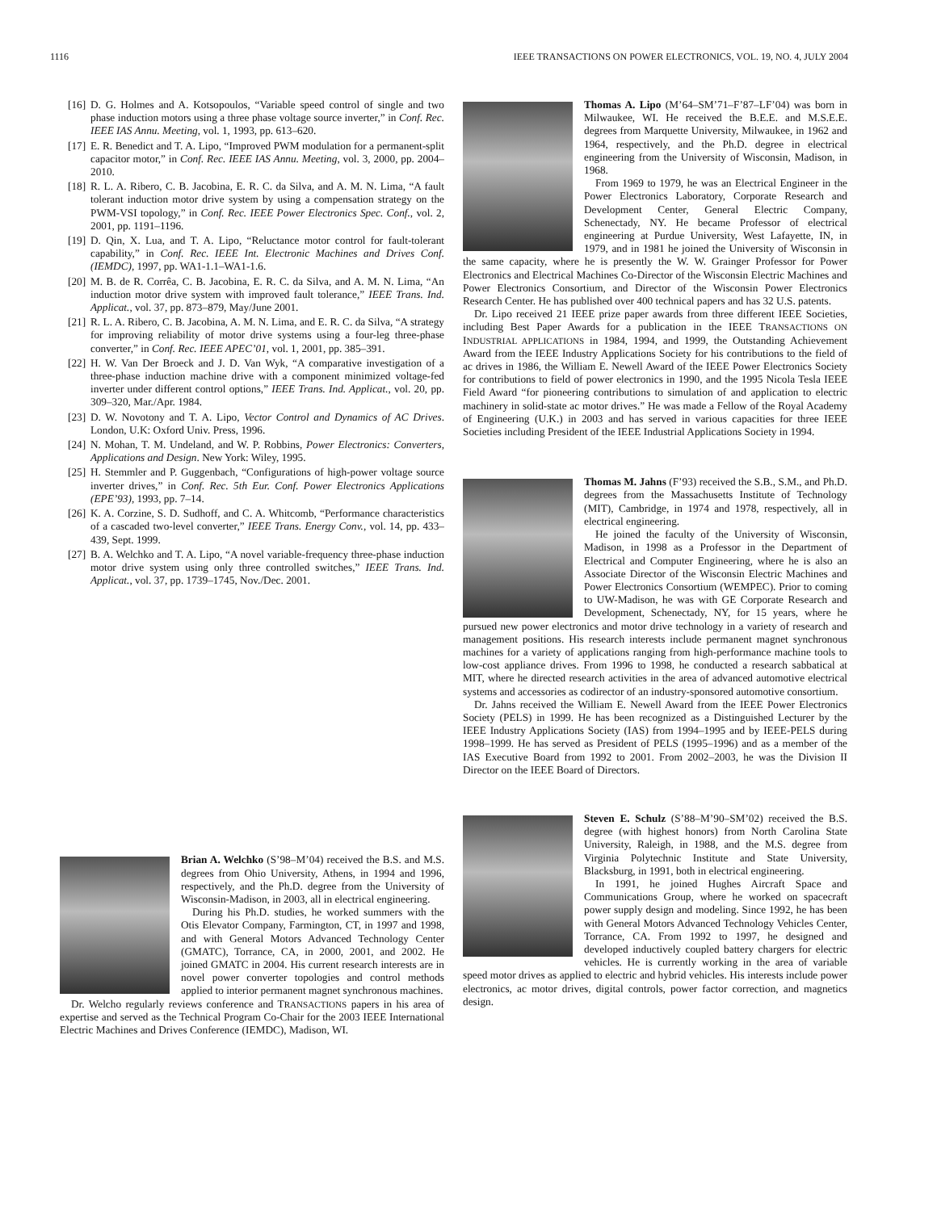1116 IEEE TRANSACTIONS ON POWER ELECTRONICS, VOL. 19, NO. 4, JULY 2004
[16] D. G. Holmes and A. Kotsopoulos, “Variable speed control of single and two phase induction motors using a three phase voltage source inverter,” in Conf. Rec. IEEE IAS Annu. Meeting, vol. 1, 1993, pp. 613–620.
[17] E. R. Benedict and T. A. Lipo, “Improved PWM modulation for a permanent-split capacitor motor,” in Conf. Rec. IEEE IAS Annu. Meeting, vol. 3, 2000, pp. 2004–2010.
[18] R. L. A. Ribero, C. B. Jacobina, E. R. C. da Silva, and A. M. N. Lima, “A fault tolerant induction motor drive system by using a compensation strategy on the PWM-VSI topology,” in Conf. Rec. IEEE Power Electronics Spec. Conf., vol. 2, 2001, pp. 1191–1196.
[19] D. Qin, X. Lua, and T. A. Lipo, “Reluctance motor control for fault-tolerant capability,” in Conf. Rec. IEEE Int. Electronic Machines and Drives Conf. (IEMDC), 1997, pp. WA1-1.1–WA1-1.6.
[20] M. B. de R. Corrêa, C. B. Jacobina, E. R. C. da Silva, and A. M. N. Lima, “An induction motor drive system with improved fault tolerance,” IEEE Trans. Ind. Applicat., vol. 37, pp. 873–879, May/June 2001.
[21] R. L. A. Ribero, C. B. Jacobina, A. M. N. Lima, and E. R. C. da Silva, “A strategy for improving reliability of motor drive systems using a four-leg three-phase converter,” in Conf. Rec. IEEE APEC’01, vol. 1, 2001, pp. 385–391.
[22] H. W. Van Der Broeck and J. D. Van Wyk, “A comparative investigation of a three-phase induction machine drive with a component minimized voltage-fed inverter under different control options,” IEEE Trans. Ind. Applicat., vol. 20, pp. 309–320, Mar./Apr. 1984.
[23] D. W. Novotony and T. A. Lipo, Vector Control and Dynamics of AC Drives. London, U.K: Oxford Univ. Press, 1996.
[24] N. Mohan, T. M. Undeland, and W. P. Robbins, Power Electronics: Converters, Applications and Design. New York: Wiley, 1995.
[25] H. Stemmler and P. Guggenbach, “Configurations of high-power voltage source inverter drives,” in Conf. Rec. 5th Eur. Conf. Power Electronics Applications (EPE’93), 1993, pp. 7–14.
[26] K. A. Corzine, S. D. Sudhoff, and C. A. Whitcomb, “Performance characteristics of a cascaded two-level converter,” IEEE Trans. Energy Conv., vol. 14, pp. 433–439, Sept. 1999.
[27] B. A. Welchko and T. A. Lipo, “A novel variable-frequency three-phase induction motor drive system using only three controlled switches,” IEEE Trans. Ind. Applicat., vol. 37, pp. 1739–1745, Nov./Dec. 2001.
Brian A. Welchko (S’98–M’04) received the B.S. and M.S. degrees from Ohio University, Athens, in 1994 and 1996, respectively, and the Ph.D. degree from the University of Wisconsin-Madison, in 2003, all in electrical engineering.
During his Ph.D. studies, he worked summers with the Otis Elevator Company, Farmington, CT, in 1997 and 1998, and with General Motors Advanced Technology Center (GMATC), Torrance, CA, in 2000, 2001, and 2002. He joined GMATC in 2004. His current research interests are in novel power converter topologies and control methods applied to interior permanent magnet synchronous machines.
Dr. Welcho regularly reviews conference and TRANSACTIONS papers in his area of expertise and served as the Technical Program Co-Chair for the 2003 IEEE International Electric Machines and Drives Conference (IEMDC), Madison, WI.
Thomas A. Lipo (M’64–SM’71–F’87–LF’04) was born in Milwaukee, WI. He received the B.E.E. and M.S.E.E. degrees from Marquette University, Milwaukee, in 1962 and 1964, respectively, and the Ph.D. degree in electrical engineering from the University of Wisconsin, Madison, in 1968.
From 1969 to 1979, he was an Electrical Engineer in the Power Electronics Laboratory, Corporate Research and Development Center, General Electric Company, Schenectady, NY. He became Professor of electrical engineering at Purdue University, West Lafayette, IN, in 1979, and in 1981 he joined the University of Wisconsin in the same capacity, where he is presently the W. W. Grainger Professor for Power Electronics and Electrical Machines Co-Director of the Wisconsin Electric Machines and Power Electronics Consortium, and Director of the Wisconsin Power Electronics Research Center. He has published over 400 technical papers and has 32 U.S. patents.
Dr. Lipo received 21 IEEE prize paper awards from three different IEEE Societies, including Best Paper Awards for a publication in the IEEE TRANSACTIONS ON INDUSTRIAL APPLICATIONS in 1984, 1994, and 1999, the Outstanding Achievement Award from the IEEE Industry Applications Society for his contributions to the field of ac drives in 1986, the William E. Newell Award of the IEEE Power Electronics Society for contributions to field of power electronics in 1990, and the 1995 Nicola Tesla IEEE Field Award “for pioneering contributions to simulation of and application to electric machinery in solid-state ac motor drives.” He was made a Fellow of the Royal Academy of Engineering (U.K.) in 2003 and has served in various capacities for three IEEE Societies including President of the IEEE Industrial Applications Society in 1994.
Thomas M. Jahns (F’93) received the S.B., S.M., and Ph.D. degrees from the Massachusetts Institute of Technology (MIT), Cambridge, in 1974 and 1978, respectively, all in electrical engineering.
He joined the faculty of the University of Wisconsin, Madison, in 1998 as a Professor in the Department of Electrical and Computer Engineering, where he is also an Associate Director of the Wisconsin Electric Machines and Power Electronics Consortium (WEMPEC). Prior to coming to UW-Madison, he was with GE Corporate Research and Development, Schenectady, NY, for 15 years, where he pursued new power electronics and motor drive technology in a variety of research and management positions. His research interests include permanent magnet synchronous machines for a variety of applications ranging from high-performance machine tools to low-cost appliance drives. From 1996 to 1998, he conducted a research sabbatical at MIT, where he directed research activities in the area of advanced automotive electrical systems and accessories as codirector of an industry-sponsored automotive consortium.
Dr. Jahns received the William E. Newell Award from the IEEE Power Electronics Society (PELS) in 1999. He has been recognized as a Distinguished Lecturer by the IEEE Industry Applications Society (IAS) from 1994–1995 and by IEEE-PELS during 1998–1999. He has served as President of PELS (1995–1996) and as a member of the IAS Executive Board from 1992 to 2001. From 2002–2003, he was the Division II Director on the IEEE Board of Directors.
Steven E. Schulz (S’88–M’90–SM’02) received the B.S. degree (with highest honors) from North Carolina State University, Raleigh, in 1988, and the M.S. degree from Virginia Polytechnic Institute and State University, Blacksburg, in 1991, both in electrical engineering.
In 1991, he joined Hughes Aircraft Space and Communications Group, where he worked on spacecraft power supply design and modeling. Since 1992, he has been with General Motors Advanced Technology Vehicles Center, Torrance, CA. From 1992 to 1997, he designed and developed inductively coupled battery chargers for electric vehicles. He is currently working in the area of variable speed motor drives as applied to electric and hybrid vehicles. His interests include power electronics, ac motor drives, digital controls, power factor correction, and magnetics design.